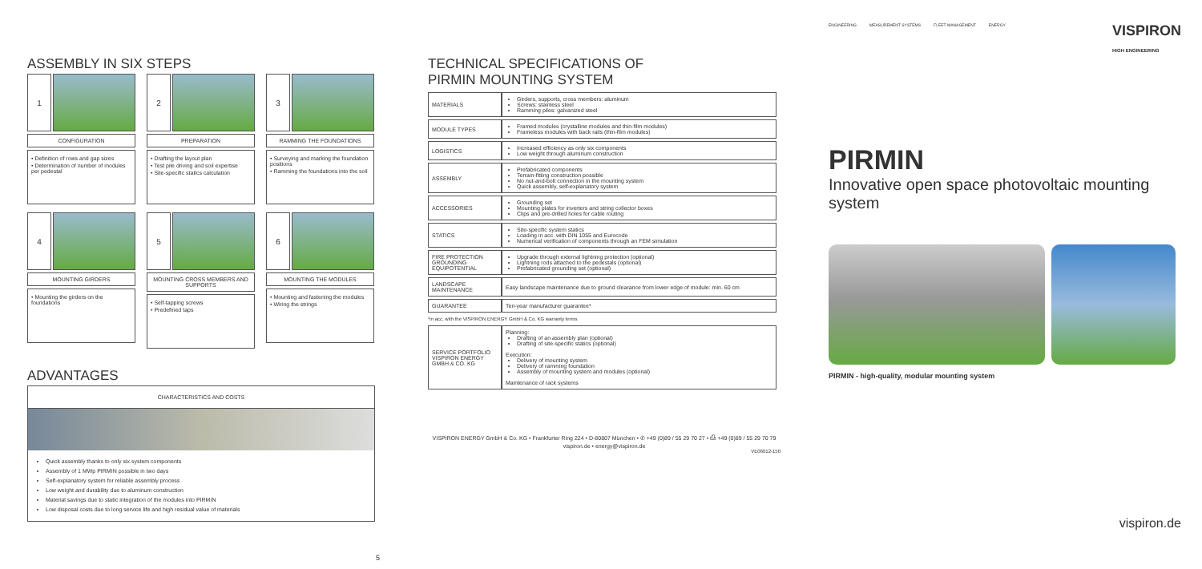ASSEMBLY IN SIX STEPS
1
CONFIGURATION
• Definition of rows and gap sizes
• Determination of number of modules per pedestal
2
PREPARATION
• Drafting the layout plan
• Test pile driving and soil expertise
• Site-specific statics calculation
3
RAMMING THE FOUNDATIONS
• Surveying and marking the foundation positions
• Ramming the foundations into the soil
4
MOUNTING GIRDERS
• Mounting the girders on the foundations
5
MOUNTING CROSS MEMBERS AND SUPPORTS
• Self-tapping screws
• Predefined taps
6
MOUNTING THE MODULES
• Mounting and fastening the modules
• Wiring the strings
ADVANTAGES
CHARACTERISTICS AND COSTS
Quick assembly thanks to only six system components
Assembly of 1 MWp PIRMIN possible in two days
Self-explanatory system for reliable assembly process
Low weight and durability due to aluminum construction
Material savings due to static integration of the modules into PIRMIN
Low disposal costs due to long service life and high residual value of materials
5
TECHNICAL SPECIFICATIONS OF
PIRMIN MOUNTING SYSTEM
| MATERIALS | Girders, supports, cross members: aluminum Screws: stainless steel Ramming piles: galvanized steel |
| MODULE TYPES | Framed modules (crystalline modules and thin-film modules) Frameless modules with back rails (thin-film modules) |
| LOGISTICS | Increased efficiency as only six components Low weight through aluminum construction |
| ASSEMBLY | Prefabricated components Terrain-fitting construction possible No nut-and-bolt connection in the mounting system Quick assembly, self-explanatory system |
| ACCESSORIES | Grounding set Mounting plates for inverters and string collector boxes Clips and pre-drilled holes for cable routing |
| STATICS | Site-specific system statics Loading in acc. with DIN 1055 and Eurocode Numerical verification of components through an FEM simulation |
| FIRE PROTECTION GROUNDING EQUIPOTENTIAL | Upgrade through external lightning protection (optional) Lightning rods attached to the pedestals (optional) Prefabricated grounding set (optional) |
| LANDSCAPE MAINTENANCE | Easy landscape maintenance due to ground clearance from lower edge of module: min. 60 cm |
| GUARANTEE | Ten-year manufacturer guarantee* |
*in acc. with the VISPIRON ENERGY GmbH & Co. KG warranty terms
| SERVICE PORTFOLIO VISPIRON ENERGY GMBH & CO. KG | Planning: Drafting of an assembly plan (optional) Drafting of site-specific statics (optional) Execution: Delivery of mounting system Delivery of ramming foundation Assembly of mounting system and modules (optional) Maintenance of rack systems |
VISPIRON ENERGY GmbH & Co. KG • Frankfurter Ring 224 • D-80807 München • ✆ +49 (0)89 / 55 29 70 27 • ⎙ +49 (0)89 / 55 29 70 79
vispiron.de • energy@vispiron.de
VE06012-150
ENGINEERING MEASUREMENT SYSTEMS FLEET MANAGEMENT ENERGY
VISPIRON
HIGH ENGINEERING
PIRMIN
Innovative open space photovoltaic mounting system
PIRMIN - high-quality, modular mounting system
vispiron.de